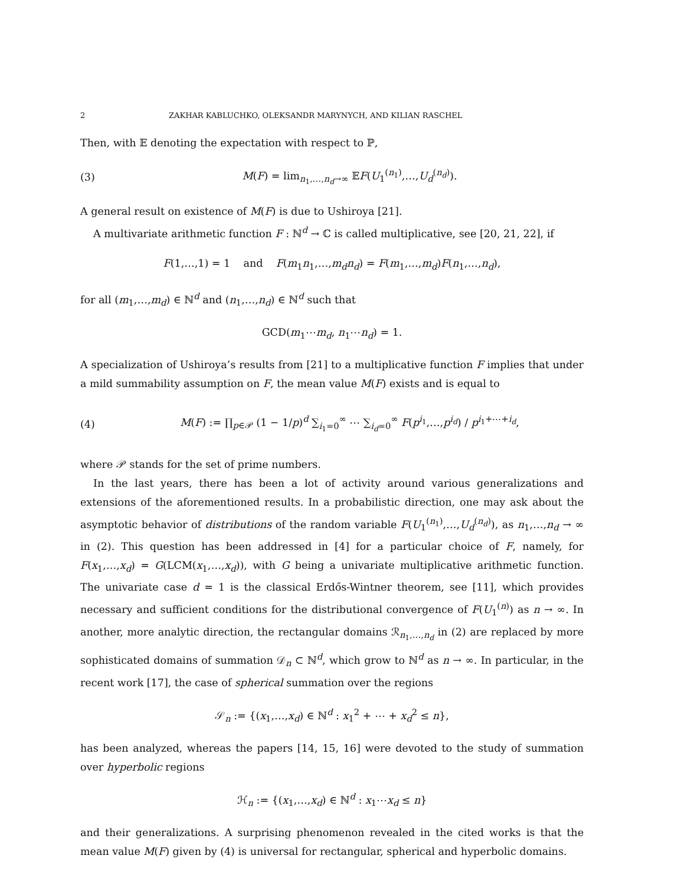2 ZAKHAR KABLUCHKO, OLEKSANDR MARYNYCH, AND KILIAN RASCHEL
Then, with 𝔼 denoting the expectation with respect to ℙ,
(3) M(F) = lim<sub>n<sub>1</sub>,…,n<sub>d</sub>→∞</sub> 𝔼F(U<sub>1</sub><sup>(n<sub>1</sub>)</sup>,…,U<sub>d</sub><sup>(n<sub>d</sub>)</sup>).
A general result on existence of M(F) is due to Ushiroya [21].
A multivariate arithmetic function F : ℕ<sup>d</sup> → ℂ is called multiplicative, see [20, 21, 22], if
F(1,…,1) = 1 and F(m<sub>1</sub>n<sub>1</sub>,…,m<sub>d</sub>n<sub>d</sub>) = F(m<sub>1</sub>,…,m<sub>d</sub>)F(n<sub>1</sub>,…,n<sub>d</sub>),
for all (m<sub>1</sub>,…,m<sub>d</sub>) ∈ ℕ<sup>d</sup> and (n<sub>1</sub>,…,n<sub>d</sub>) ∈ ℕ<sup>d</sup> such that
GCD(m<sub>1</sub>⋯m<sub>d</sub>, n<sub>1</sub>⋯n<sub>d</sub>) = 1.
A specialization of Ushiroya’s results from [21] to a multiplicative function F implies that under a mild summability assumption on F, the mean value M(F) exists and is equal to
(4) M(F) := ∏<sub>p∈𝒫</sub> (1 − 1/p)<sup>d</sup> ∑<sub>i<sub>1</sub>=0</sub><sup>∞</sup> ⋯ ∑<sub>i<sub>d</sub>=0</sub><sup>∞</sup> F(p<sup>i<sub>1</sub></sup>,…,p<sup>i<sub>d</sub></sup>) / p<sup>i<sub>1</sub>+⋯+i<sub>d</sub></sup>,
where 𝒫 stands for the set of prime numbers.
In the last years, there has been a lot of activity around various generalizations and extensions of the aforementioned results. In a probabilistic direction, one may ask about the asymptotic behavior of distributions of the random variable F(U<sub>1</sub><sup>(n<sub>1</sub>)</sup>,…,U<sub>d</sub><sup>(n<sub>d</sub>)</sup>), as n<sub>1</sub>,…,n<sub>d</sub> → ∞ in (2). This question has been addressed in [4] for a particular choice of F, namely, for F(x<sub>1</sub>,…,x<sub>d</sub>) = G(LCM(x<sub>1</sub>,…,x<sub>d</sub>)), with G being a univariate multiplicative arithmetic function. The univariate case d = 1 is the classical Erdős-Wintner theorem, see [11], which provides necessary and sufficient conditions for the distributional convergence of F(U<sub>1</sub><sup>(n)</sup>) as n → ∞. In another, more analytic direction, the rectangular domains ℛ<sub>n<sub>1</sub>,…,n<sub>d</sub></sub> in (2) are replaced by more sophisticated domains of summation 𝒟<sub>n</sub> ⊂ ℕ<sup>d</sup>, which grow to ℕ<sup>d</sup> as n → ∞. In particular, in the recent work [17], the case of spherical summation over the regions
𝒮<sub>n</sub> := {(x<sub>1</sub>,…,x<sub>d</sub>) ∈ ℕ<sup>d</sup> : x<sub>1</sub><sup>2</sup> + ⋯ + x<sub>d</sub><sup>2</sup> ≤ n},
has been analyzed, whereas the papers [14, 15, 16] were devoted to the study of summation over hyperbolic regions
ℋ<sub>n</sub> := {(x<sub>1</sub>,…,x<sub>d</sub>) ∈ ℕ<sup>d</sup> : x<sub>1</sub>⋯x<sub>d</sub> ≤ n}
and their generalizations. A surprising phenomenon revealed in the cited works is that the mean value M(F) given by (4) is universal for rectangular, spherical and hyperbolic domains.